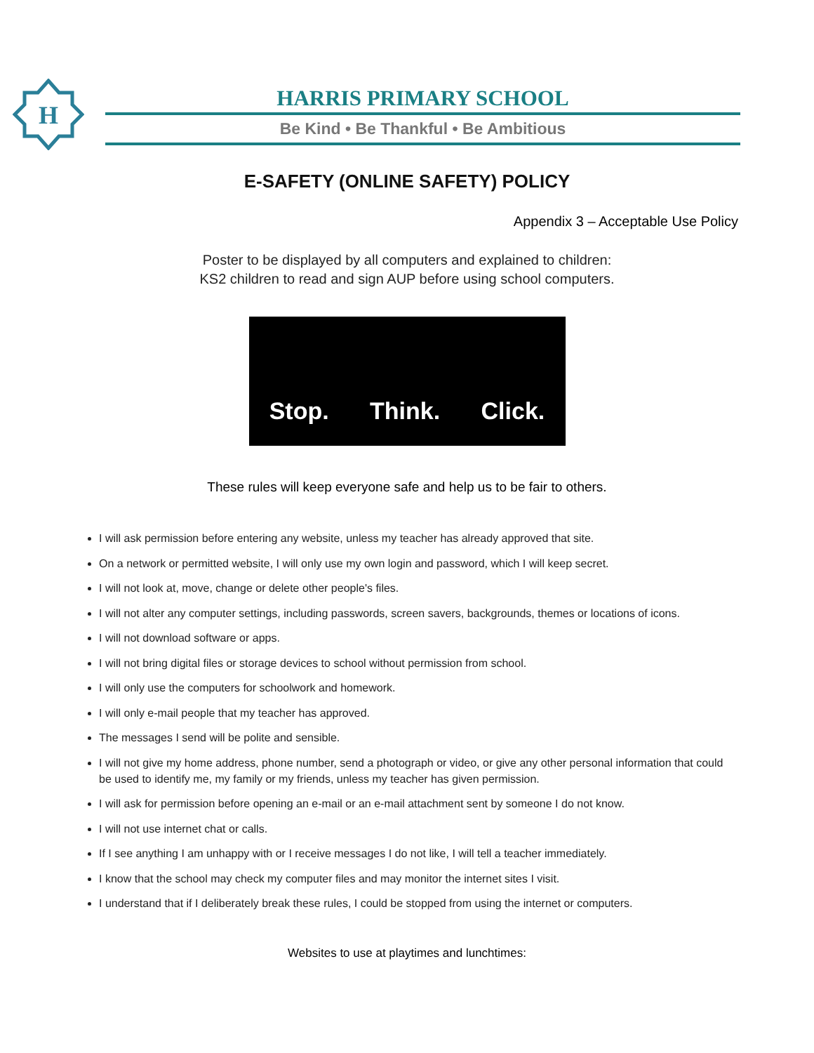H
HARRIS PRIMARY SCHOOL
Be Kind • Be Thankful • Be Ambitious
E-SAFETY (ONLINE SAFETY) POLICY
Appendix 3 – Acceptable Use Policy
Poster to be displayed by all computers and explained to children:
KS2 children to read and sign AUP before using school computers.
Stop. Think. Click.
These rules will keep everyone safe and help us to be fair to others.
I will ask permission before entering any website, unless my teacher has already approved that site.
On a network or permitted website, I will only use my own login and password, which I will keep secret.
I will not look at, move, change or delete other people's files.
I will not alter any computer settings, including passwords, screen savers, backgrounds, themes or locations of icons.
I will not download software or apps.
I will not bring digital files or storage devices to school without permission from school.
I will only use the computers for schoolwork and homework.
I will only e-mail people that my teacher has approved.
The messages I send will be polite and sensible.
I will not give my home address, phone number, send a photograph or video, or give any other personal information that could be used to identify me, my family or my friends, unless my teacher has given permission.
I will ask for permission before opening an e-mail or an e-mail attachment sent by someone I do not know.
I will not use internet chat or calls.
If I see anything I am unhappy with or I receive messages I do not like, I will tell a teacher immediately.
I know that the school may check my computer files and may monitor the internet sites I visit.
I understand that if I deliberately break these rules, I could be stopped from using the internet or computers.
Websites to use at playtimes and lunchtimes: